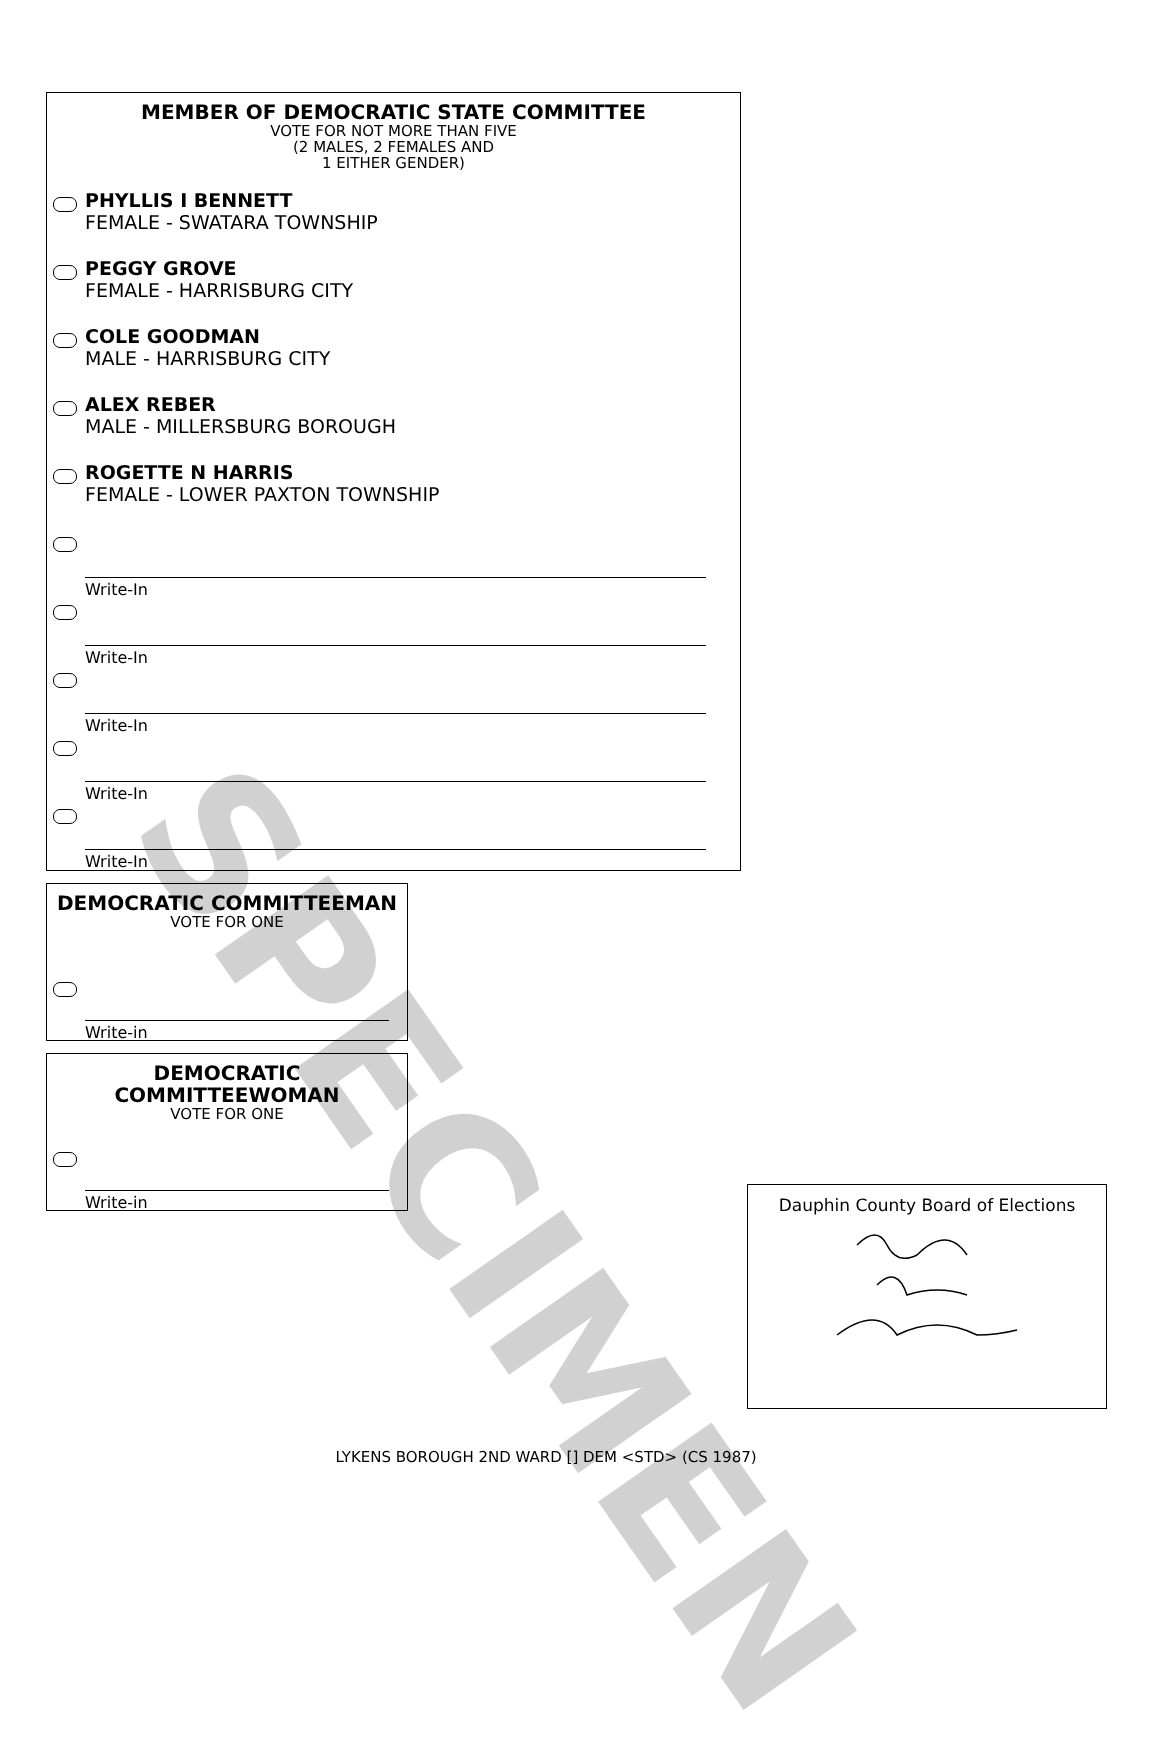MEMBER OF DEMOCRATIC STATE COMMITTEE
VOTE FOR NOT MORE THAN FIVE
(2 MALES, 2 FEMALES AND
1 EITHER GENDER)
PHYLLIS I BENNETT
FEMALE - SWATARA TOWNSHIP
PEGGY GROVE
FEMALE - HARRISBURG CITY
COLE GOODMAN
MALE - HARRISBURG CITY
ALEX REBER
MALE - MILLERSBURG BOROUGH
ROGETTE N HARRIS
FEMALE - LOWER PAXTON TOWNSHIP
Write-In
Write-In
Write-In
Write-In
Write-In
DEMOCRATIC COMMITTEEMAN
VOTE FOR ONE
Write-in
DEMOCRATIC
COMMITTEEWOMAN
VOTE FOR ONE
Write-in
Dauphin County Board of Elections
SPECIMEN
LYKENS BOROUGH 2ND WARD [] DEM <STD> (CS 1987)